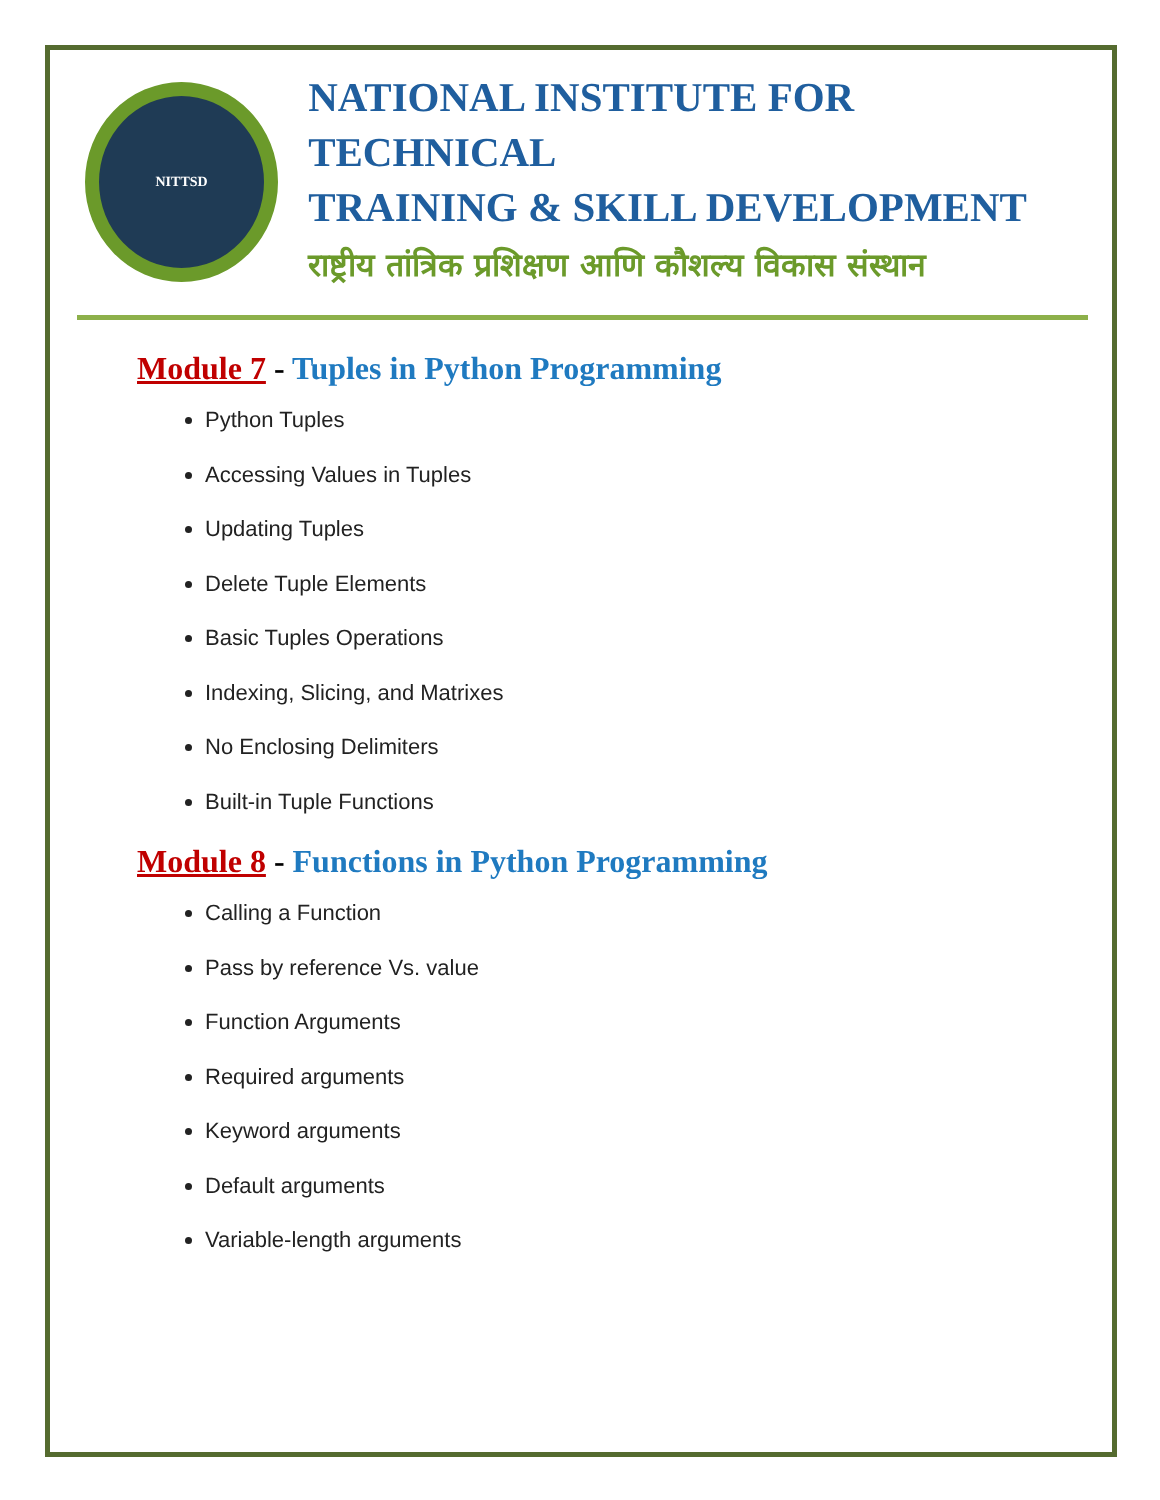NITTSD
NATIONAL INSTITUTE FOR TECHNICAL
TRAINING & SKILL DEVELOPMENT
राष्ट्रीय तांत्रिक प्रशिक्षण आणि कौशल्य विकास संस्थान
Module 7 - Tuples in Python Programming
Python Tuples
Accessing Values in Tuples
Updating Tuples
Delete Tuple Elements
Basic Tuples Operations
Indexing, Slicing, and Matrixes
No Enclosing Delimiters
Built-in Tuple Functions
Module 8 - Functions in Python Programming
Calling a Function
Pass by reference Vs. value
Function Arguments
Required arguments
Keyword arguments
Default arguments
Variable-length arguments